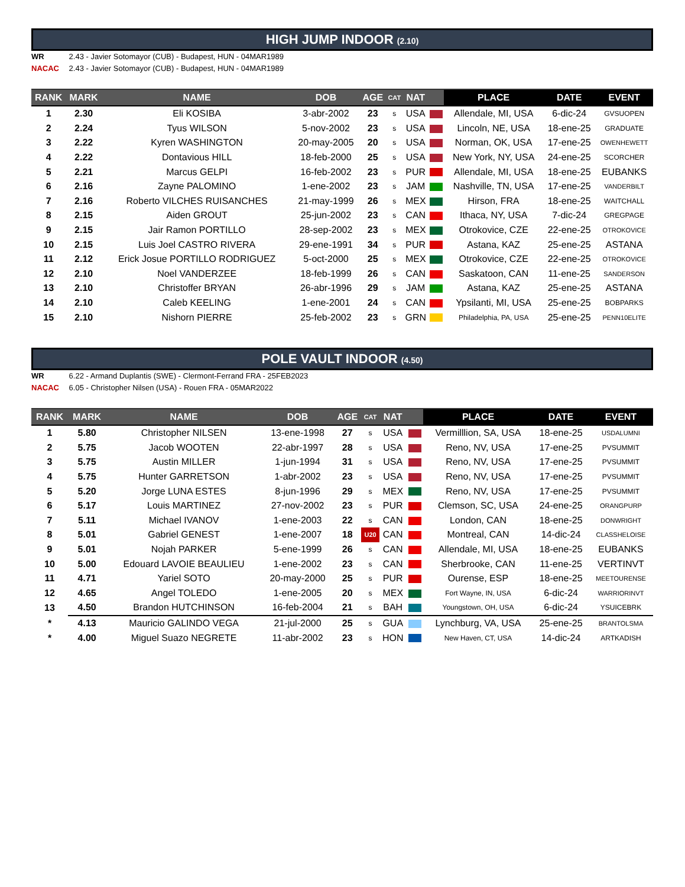HIGH JUMP INDOOR (2.10)
WR 2.43 - Javier Sotomayor (CUB) - Budapest, HUN - 04MAR1989
NACAC 2.43 - Javier Sotomayor (CUB) - Budapest, HUN - 04MAR1989
| RANK | MARK | NAME | DOB | AGE | CAT | NAT | | PLACE | DATE | EVENT |
| --- | --- | --- | --- | --- | --- | --- | --- | --- | --- | --- |
| 1 | 2.30 | Eli KOSIBA | 3-abr-2002 | 23 | s | USA | | Allendale, MI, USA | 6-dic-24 | GVSUOPEN |
| 2 | 2.24 | Tyus WILSON | 5-nov-2002 | 23 | s | USA | | Lincoln, NE, USA | 18-ene-25 | GRADUATE |
| 3 | 2.22 | Kyren WASHINGTON | 20-may-2005 | 20 | s | USA | | Norman, OK, USA | 17-ene-25 | OWENHEWETT |
| 4 | 2.22 | Dontavious HILL | 18-feb-2000 | 25 | s | USA | | New York, NY, USA | 24-ene-25 | SCORCHER |
| 5 | 2.21 | Marcus GELPI | 16-feb-2002 | 23 | s | PUR | | Allendale, MI, USA | 18-ene-25 | EUBANKS |
| 6 | 2.16 | Zayne PALOMINO | 1-ene-2002 | 23 | s | JAM | | Nashville, TN, USA | 17-ene-25 | VANDERBILT |
| 7 | 2.16 | Roberto VILCHES RUISANCHES | 21-may-1999 | 26 | s | MEX | | Hirson, FRA | 18-ene-25 | WAITCHALL |
| 8 | 2.15 | Aiden GROUT | 25-jun-2002 | 23 | s | CAN | | Ithaca, NY, USA | 7-dic-24 | GREGPAGE |
| 9 | 2.15 | Jair Ramon PORTILLO | 28-sep-2002 | 23 | s | MEX | | Otrokovice, CZE | 22-ene-25 | OTROKOVICE |
| 10 | 2.15 | Luis Joel CASTRO RIVERA | 29-ene-1991 | 34 | s | PUR | | Astana, KAZ | 25-ene-25 | ASTANA |
| 11 | 2.12 | Erick Josue PORTILLO RODRIGUEZ | 5-oct-2000 | 25 | s | MEX | | Otrokovice, CZE | 22-ene-25 | OTROKOVICE |
| 12 | 2.10 | Noel VANDERZEE | 18-feb-1999 | 26 | s | CAN | | Saskatoon, CAN | 11-ene-25 | SANDERSON |
| 13 | 2.10 | Christoffer BRYAN | 26-abr-1996 | 29 | s | JAM | | Astana, KAZ | 25-ene-25 | ASTANA |
| 14 | 2.10 | Caleb KEELING | 1-ene-2001 | 24 | s | CAN | | Ypsilanti, MI, USA | 25-ene-25 | BOBPARKS |
| 15 | 2.10 | Nishorn PIERRE | 25-feb-2002 | 23 | s | GRN | | Philadelphia, PA, USA | 25-ene-25 | PENN10ELITE |
POLE VAULT INDOOR (4.50)
WR 6.22 - Armand Duplantis (SWE) - Clermont-Ferrand FRA - 25FEB2023
NACAC 6.05 - Christopher Nilsen (USA) - Rouen FRA - 05MAR2022
| RANK | MARK | NAME | DOB | AGE | CAT | NAT | | PLACE | DATE | EVENT |
| --- | --- | --- | --- | --- | --- | --- | --- | --- | --- | --- |
| 1 | 5.80 | Christopher NILSEN | 13-ene-1998 | 27 | s | USA | | Vermilllion, SA, USA | 18-ene-25 | USDALUMNI |
| 2 | 5.75 | Jacob WOOTEN | 22-abr-1997 | 28 | s | USA | | Reno, NV, USA | 17-ene-25 | PVSUMMIT |
| 3 | 5.75 | Austin MILLER | 1-jun-1994 | 31 | s | USA | | Reno, NV, USA | 17-ene-25 | PVSUMMIT |
| 4 | 5.75 | Hunter GARRETSON | 1-abr-2002 | 23 | s | USA | | Reno, NV, USA | 17-ene-25 | PVSUMMIT |
| 5 | 5.20 | Jorge LUNA ESTES | 8-jun-1996 | 29 | s | MEX | | Reno, NV, USA | 17-ene-25 | PVSUMMIT |
| 6 | 5.17 | Louis MARTINEZ | 27-nov-2002 | 23 | s | PUR | | Clemson, SC, USA | 24-ene-25 | ORANGPURP |
| 7 | 5.11 | Michael IVANOV | 1-ene-2003 | 22 | s | CAN | | London, CAN | 18-ene-25 | DONWRIGHT |
| 8 | 5.01 | Gabriel GENEST | 1-ene-2007 | 18 | U20 | CAN | | Montreal, CAN | 14-dic-24 | CLASSHELOISE |
| 9 | 5.01 | Nojah PARKER | 5-ene-1999 | 26 | s | CAN | | Allendale, MI, USA | 18-ene-25 | EUBANKS |
| 10 | 5.00 | Edouard LAVOIE BEAULIEU | 1-ene-2002 | 23 | s | CAN | | Sherbrooke, CAN | 11-ene-25 | VERTINVT |
| 11 | 4.71 | Yariel SOTO | 20-may-2000 | 25 | s | PUR | | Ourense, ESP | 18-ene-25 | MEETOURENSE |
| 12 | 4.65 | Angel TOLEDO | 1-ene-2005 | 20 | s | MEX | | Fort Wayne, IN, USA | 6-dic-24 | WARRIORINVT |
| 13 | 4.50 | Brandon HUTCHINSON | 16-feb-2004 | 21 | s | BAH | | Youngstown, OH, USA | 6-dic-24 | YSUICEBRK |
| * | 4.13 | Mauricio GALINDO VEGA | 21-jul-2000 | 25 | s | GUA | | Lynchburg, VA, USA | 25-ene-25 | BRANTOLSMA |
| * | 4.00 | Miguel Suazo NEGRETE | 11-abr-2002 | 23 | s | HON | | New Haven, CT, USA | 14-dic-24 | ARTKADISH |